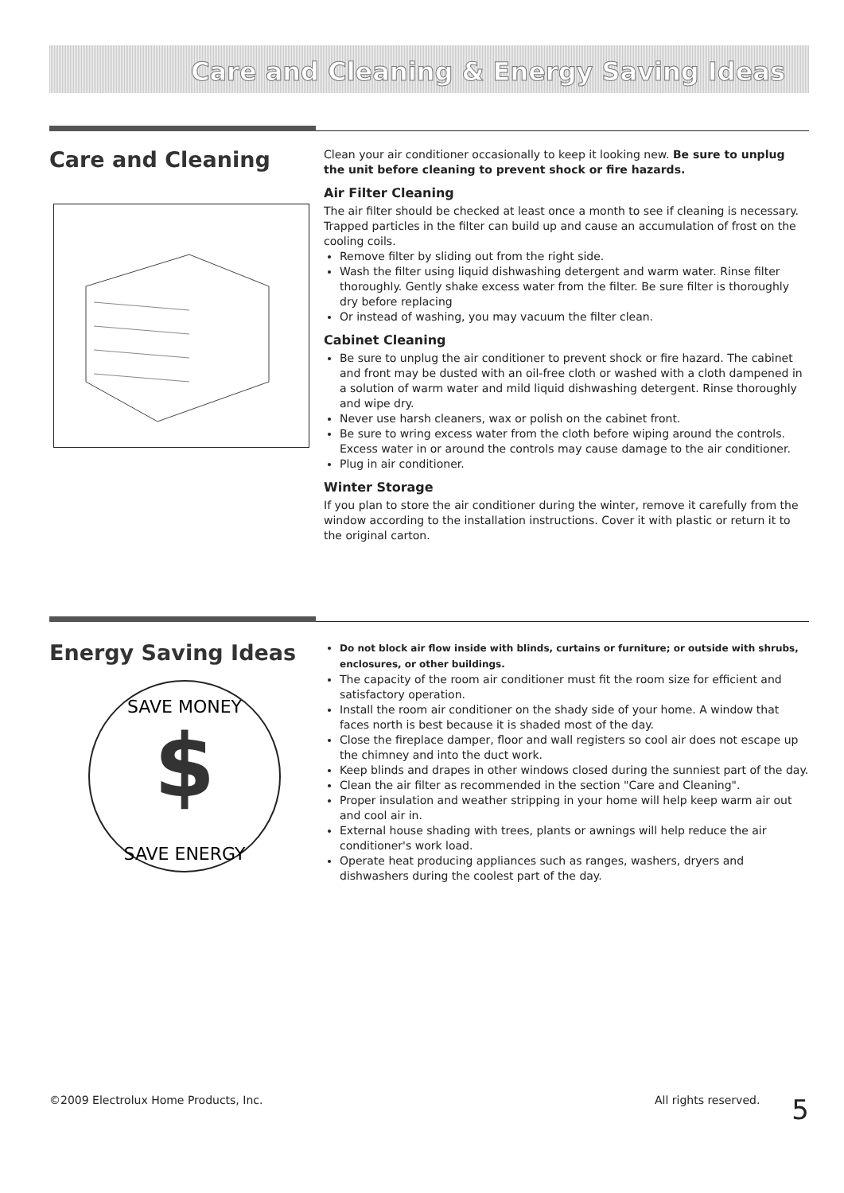Care and Cleaning & Energy Saving Ideas
Care and Cleaning
Clean your air conditioner occasionally to keep it looking new. Be sure to unplug the unit before cleaning to prevent shock or fire hazards.
Air Filter Cleaning
The air filter should be checked at least once a month to see if cleaning is necessary. Trapped particles in the filter can build up and cause an accumulation of frost on the cooling coils.
Remove filter by sliding out from the right side.
Wash the filter using liquid dishwashing detergent and warm water. Rinse filter thoroughly. Gently shake excess water from the filter. Be sure filter is thoroughly dry before replacing
Or instead of washing, you may vacuum the filter clean.
Cabinet Cleaning
Be sure to unplug the air conditioner to prevent shock or fire hazard. The cabinet and front may be dusted with an oil-free cloth or washed with a cloth dampened in a solution of warm water and mild liquid dishwashing detergent. Rinse thoroughly and wipe dry.
Never use harsh cleaners, wax or polish on the cabinet front.
Be sure to wring excess water from the cloth before wiping around the controls. Excess water in or around the controls may cause damage to the air conditioner.
Plug in air conditioner.
Winter Storage
If you plan to store the air conditioner during the winter, remove it carefully from the window according to the installation instructions. Cover it with plastic or return it to the original carton.
Energy Saving Ideas
$
SAVE MONEY
SAVE ENERGY
Do not block air flow inside with blinds, curtains or furniture; or outside with shrubs, enclosures, or other buildings.
The capacity of the room air conditioner must fit the room size for efficient and satisfactory operation.
Install the room air conditioner on the shady side of your home. A window that faces north is best because it is shaded most of the day.
Close the fireplace damper, floor and wall registers so cool air does not escape up the chimney and into the duct work.
Keep blinds and drapes in other windows closed during the sunniest part of the day.
Clean the air filter as recommended in the section "Care and Cleaning".
Proper insulation and weather stripping in your home will help keep warm air out and cool air in.
External house shading with trees, plants or awnings will help reduce the air conditioner's work load.
Operate heat producing appliances such as ranges, washers, dryers and dishwashers during the coolest part of the day.
©2009 Electrolux Home Products, Inc. All rights reserved. 5